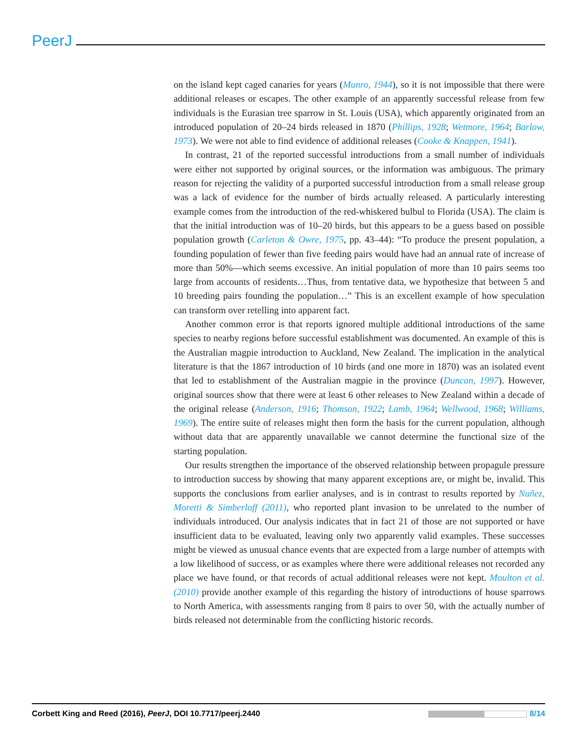PeerJ
on the island kept caged canaries for years (Munro, 1944), so it is not impossible that there were additional releases or escapes. The other example of an apparently successful release from few individuals is the Eurasian tree sparrow in St. Louis (USA), which apparently originated from an introduced population of 20–24 birds released in 1870 (Phillips, 1928; Wetmore, 1964; Barlow, 1973). We were not able to find evidence of additional releases (Cooke & Knappen, 1941).
In contrast, 21 of the reported successful introductions from a small number of individuals were either not supported by original sources, or the information was ambiguous. The primary reason for rejecting the validity of a purported successful introduction from a small release group was a lack of evidence for the number of birds actually released. A particularly interesting example comes from the introduction of the red-whiskered bulbul to Florida (USA). The claim is that the initial introduction was of 10–20 birds, but this appears to be a guess based on possible population growth (Carleton & Owre, 1975, pp. 43–44): “To produce the present population, a founding population of fewer than five feeding pairs would have had an annual rate of increase of more than 50%—which seems excessive. An initial population of more than 10 pairs seems too large from accounts of residents…Thus, from tentative data, we hypothesize that between 5 and 10 breeding pairs founding the population…” This is an excellent example of how speculation can transform over retelling into apparent fact.
Another common error is that reports ignored multiple additional introductions of the same species to nearby regions before successful establishment was documented. An example of this is the Australian magpie introduction to Auckland, New Zealand. The implication in the analytical literature is that the 1867 introduction of 10 birds (and one more in 1870) was an isolated event that led to establishment of the Australian magpie in the province (Duncan, 1997). However, original sources show that there were at least 6 other releases to New Zealand within a decade of the original release (Anderson, 1916; Thomson, 1922; Lamb, 1964; Wellwood, 1968; Williams, 1969). The entire suite of releases might then form the basis for the current population, although without data that are apparently unavailable we cannot determine the functional size of the starting population.
Our results strengthen the importance of the observed relationship between propagule pressure to introduction success by showing that many apparent exceptions are, or might be, invalid. This supports the conclusions from earlier analyses, and is in contrast to results reported by Nuñez, Moretti & Simberloff (2011), who reported plant invasion to be unrelated to the number of individuals introduced. Our analysis indicates that in fact 21 of those are not supported or have insufficient data to be evaluated, leaving only two apparently valid examples. These successes might be viewed as unusual chance events that are expected from a large number of attempts with a low likelihood of success, or as examples where there were additional releases not recorded any place we have found, or that records of actual additional releases were not kept. Moulton et al. (2010) provide another example of this regarding the history of introductions of house sparrows to North America, with assessments ranging from 8 pairs to over 50, with the actually number of birds released not determinable from the conflicting historic records.
Corbett King and Reed (2016), PeerJ, DOI 10.7717/peerj.2440 8/14